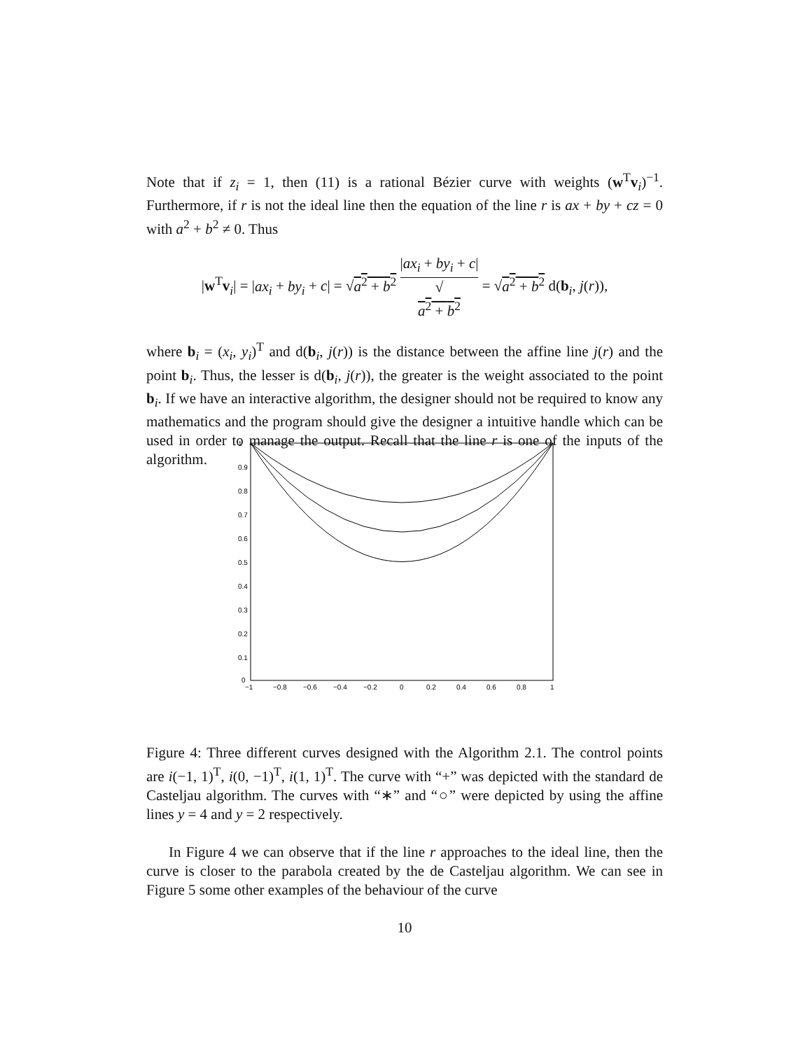Note that if z<sub>i</sub> = 1, then (11) is a rational Bézier curve with weights (w<sup>T</sup>v<sub>i</sub>)<sup>−1</sup>. Furthermore, if r is not the ideal line then the equation of the line r is ax + by + cz = 0 with a<sup>2</sup> + b<sup>2</sup> ≠ 0. Thus
|w<sup>T</sup>v<sub>i</sub>| = |ax<sub>i</sub> + by<sub>i</sub> + c| = √a<sup>2</sup> + b<sup>2</sup> |ax<sub>i</sub> + by<sub>i</sub> + c| √
a<sup>2</sup> + b<sup>2</sup> = √a<sup>2</sup> + b<sup>2</sup> d(b<sub>i</sub>, j(r)),
where b<sub>i</sub> = (x<sub>i</sub>, y<sub>i</sub>)<sup>T</sup> and d(b<sub>i</sub>, j(r)) is the distance between the affine line j(r) and the point b<sub>i</sub>. Thus, the lesser is d(b<sub>i</sub>, j(r)), the greater is the weight associated to the point b<sub>i</sub>. If we have an interactive algorithm, the designer should not be required to know any mathematics and the program should give the designer a intuitive handle which can be used in order to manage the output. Recall that the line r is one of the inputs of the algorithm.
1
0.9
0.8
0.7
0.6
0.5
0.4
0.3
0.2
0.1
0
−1
−0.8
−0.6
−0.4
−0.2
0
0.2
0.4
0.6
0.8
1
Figure 4: Three different curves designed with the Algorithm 2.1. The control points are i(−1, 1)<sup>T</sup>, i(0, −1)<sup>T</sup>, i(1, 1)<sup>T</sup>. The curve with “+” was depicted with the standard de Casteljau algorithm. The curves with “∗” and “○” were depicted by using the affine lines y = 4 and y = 2 respectively.
In Figure 4 we can observe that if the line r approaches to the ideal line, then the curve is closer to the parabola created by the de Casteljau algorithm. We can see in Figure 5 some other examples of the behaviour of the curve
10